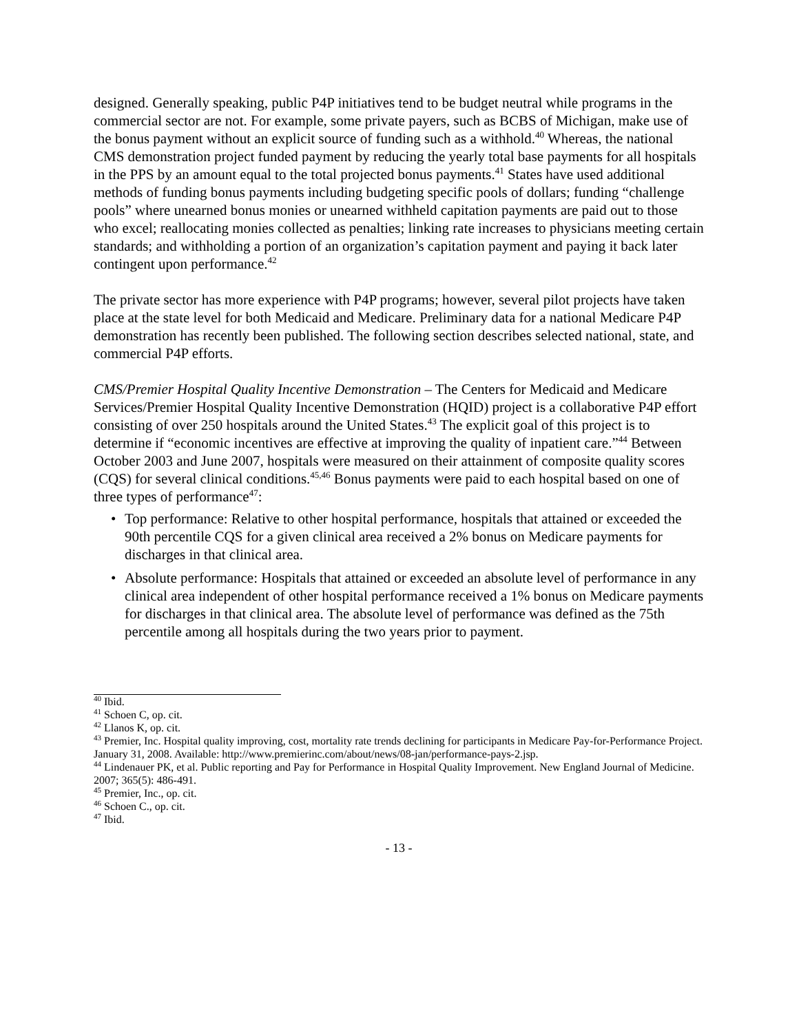designed. Generally speaking, public P4P initiatives tend to be budget neutral while programs in the commercial sector are not. For example, some private payers, such as BCBS of Michigan, make use of the bonus payment without an explicit source of funding such as a withhold.<sup>40</sup> Whereas, the national CMS demonstration project funded payment by reducing the yearly total base payments for all hospitals in the PPS by an amount equal to the total projected bonus payments.<sup>41</sup> States have used additional methods of funding bonus payments including budgeting specific pools of dollars; funding “challenge pools” where unearned bonus monies or unearned withheld capitation payments are paid out to those who excel; reallocating monies collected as penalties; linking rate increases to physicians meeting certain standards; and withholding a portion of an organization’s capitation payment and paying it back later contingent upon performance.<sup>42</sup>
The private sector has more experience with P4P programs; however, several pilot projects have taken place at the state level for both Medicaid and Medicare. Preliminary data for a national Medicare P4P demonstration has recently been published. The following section describes selected national, state, and commercial P4P efforts.
CMS/Premier Hospital Quality Incentive Demonstration – The Centers for Medicaid and Medicare Services/Premier Hospital Quality Incentive Demonstration (HQID) project is a collaborative P4P effort consisting of over 250 hospitals around the United States.<sup>43</sup> The explicit goal of this project is to determine if “economic incentives are effective at improving the quality of inpatient care.”<sup>44</sup> Between October 2003 and June 2007, hospitals were measured on their attainment of composite quality scores (CQS) for several clinical conditions.<sup>45,46</sup> Bonus payments were paid to each hospital based on one of three types of performance<sup>47</sup>:
• Top performance: Relative to other hospital performance, hospitals that attained or exceeded the 90th percentile CQS for a given clinical area received a 2% bonus on Medicare payments for discharges in that clinical area.
• Absolute performance: Hospitals that attained or exceeded an absolute level of performance in any clinical area independent of other hospital performance received a 1% bonus on Medicare payments for discharges in that clinical area. The absolute level of performance was defined as the 75th percentile among all hospitals during the two years prior to payment.
<sup>40</sup> Ibid.
<sup>41</sup> Schoen C, op. cit.
<sup>42</sup> Llanos K, op. cit.
<sup>43</sup> Premier, Inc. Hospital quality improving, cost, mortality rate trends declining for participants in Medicare Pay-for-Performance Project. January 31, 2008. Available: http://www.premierinc.com/about/news/08-jan/performance-pays-2.jsp.
<sup>44</sup> Lindenauer PK, et al. Public reporting and Pay for Performance in Hospital Quality Improvement. New England Journal of Medicine. 2007; 365(5): 486-491.
<sup>45</sup> Premier, Inc., op. cit.
<sup>46</sup> Schoen C., op. cit.
<sup>47</sup> Ibid.
- 13 -